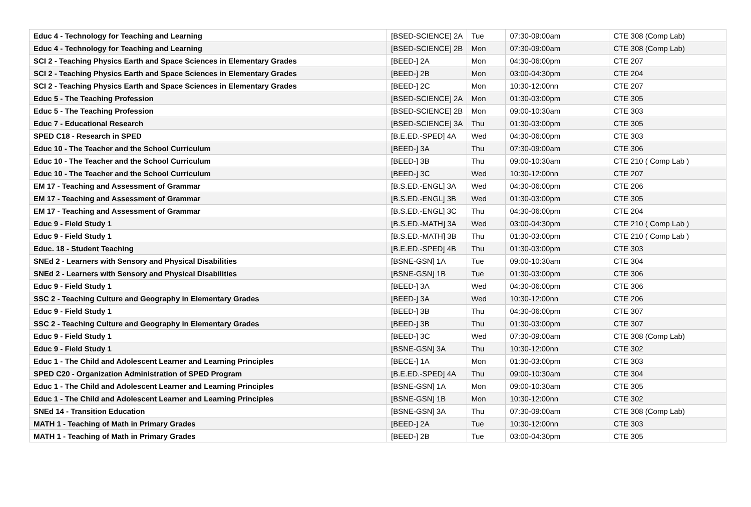| Educ 4 - Technology for Teaching and Learning | [BSED-SCIENCE] 2A | Tue | 07:30-09:00am | CTE 308 (Comp Lab) |
| Educ 4 - Technology for Teaching and Learning | [BSED-SCIENCE] 2B | Mon | 07:30-09:00am | CTE 308 (Comp Lab) |
| SCI 2 - Teaching Physics Earth and Space Sciences in Elementary Grades | [BEED-] 2A | Mon | 04:30-06:00pm | CTE 207 |
| SCI 2 - Teaching Physics Earth and Space Sciences in Elementary Grades | [BEED-] 2B | Mon | 03:00-04:30pm | CTE 204 |
| SCI 2 - Teaching Physics Earth and Space Sciences in Elementary Grades | [BEED-] 2C | Mon | 10:30-12:00nn | CTE 207 |
| Educ 5 - The Teaching Profession | [BSED-SCIENCE] 2A | Mon | 01:30-03:00pm | CTE 305 |
| Educ 5 - The Teaching Profession | [BSED-SCIENCE] 2B | Mon | 09:00-10:30am | CTE 303 |
| Educ 7 - Educational Research | [BSED-SCIENCE] 3A | Thu | 01:30-03:00pm | CTE 305 |
| SPED C18 - Research in SPED | [B.E.ED.-SPED] 4A | Wed | 04:30-06:00pm | CTE 303 |
| Educ 10 - The Teacher and the School Curriculum | [BEED-] 3A | Thu | 07:30-09:00am | CTE 306 |
| Educ 10 - The Teacher and the School Curriculum | [BEED-] 3B | Thu | 09:00-10:30am | CTE 210 ( Comp Lab ) |
| Educ 10 - The Teacher and the School Curriculum | [BEED-] 3C | Wed | 10:30-12:00nn | CTE 207 |
| EM 17 - Teaching and Assessment of Grammar | [B.S.ED.-ENGL] 3A | Wed | 04:30-06:00pm | CTE 206 |
| EM 17 - Teaching and Assessment of Grammar | [B.S.ED.-ENGL] 3B | Wed | 01:30-03:00pm | CTE 305 |
| EM 17 - Teaching and Assessment of Grammar | [B.S.ED.-ENGL] 3C | Thu | 04:30-06:00pm | CTE 204 |
| Educ 9 - Field Study 1 | [B.S.ED.-MATH] 3A | Wed | 03:00-04:30pm | CTE 210 ( Comp Lab ) |
| Educ 9 - Field Study 1 | [B.S.ED.-MATH] 3B | Thu | 01:30-03:00pm | CTE 210 ( Comp Lab ) |
| Educ. 18 - Student Teaching | [B.E.ED.-SPED] 4B | Thu | 01:30-03:00pm | CTE 303 |
| SNEd 2 - Learners with Sensory and Physical Disabilities | [BSNE-GSN] 1A | Tue | 09:00-10:30am | CTE 304 |
| SNEd 2 - Learners with Sensory and Physical Disabilities | [BSNE-GSN] 1B | Tue | 01:30-03:00pm | CTE 306 |
| Educ 9 - Field Study 1 | [BEED-] 3A | Wed | 04:30-06:00pm | CTE 306 |
| SSC 2 - Teaching Culture and Geography in Elementary Grades | [BEED-] 3A | Wed | 10:30-12:00nn | CTE 206 |
| Educ 9 - Field Study 1 | [BEED-] 3B | Thu | 04:30-06:00pm | CTE 307 |
| SSC 2 - Teaching Culture and Geography in Elementary Grades | [BEED-] 3B | Thu | 01:30-03:00pm | CTE 307 |
| Educ 9 - Field Study 1 | [BEED-] 3C | Wed | 07:30-09:00am | CTE 308 (Comp Lab) |
| Educ 9 - Field Study 1 | [BSNE-GSN] 3A | Thu | 10:30-12:00nn | CTE 302 |
| Educ 1 - The Child and Adolescent Learner and Learning Principles | [BECE-] 1A | Mon | 01:30-03:00pm | CTE 303 |
| SPED C20 - Organization Administration of SPED Program | [B.E.ED.-SPED] 4A | Thu | 09:00-10:30am | CTE 304 |
| Educ 1 - The Child and Adolescent Learner and Learning Principles | [BSNE-GSN] 1A | Mon | 09:00-10:30am | CTE 305 |
| Educ 1 - The Child and Adolescent Learner and Learning Principles | [BSNE-GSN] 1B | Mon | 10:30-12:00nn | CTE 302 |
| SNEd 14 - Transition Education | [BSNE-GSN] 3A | Thu | 07:30-09:00am | CTE 308 (Comp Lab) |
| MATH 1 - Teaching of Math in Primary Grades | [BEED-] 2A | Tue | 10:30-12:00nn | CTE 303 |
| MATH 1 - Teaching of Math in Primary Grades | [BEED-] 2B | Tue | 03:00-04:30pm | CTE 305 |